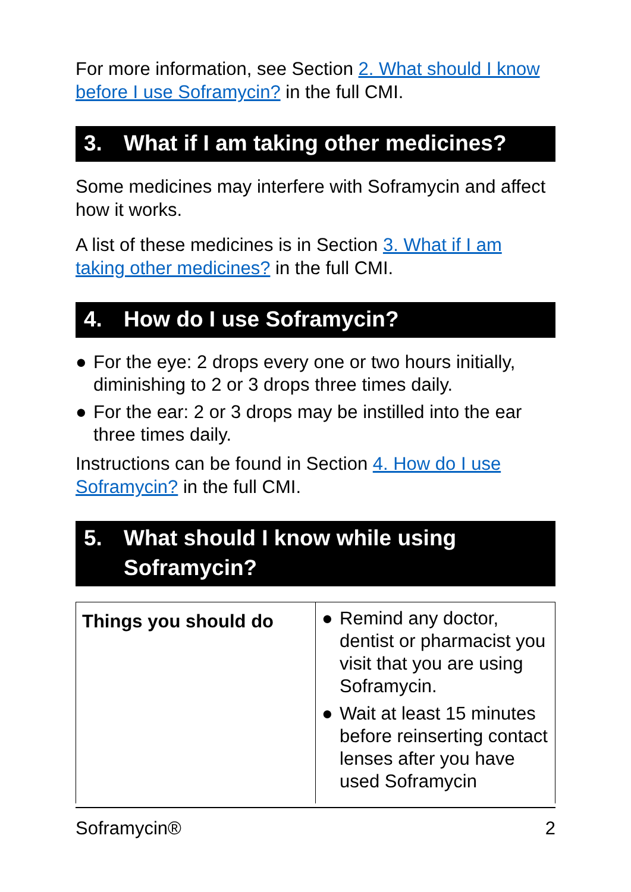For more information, see Section 2. What should I know before I use Soframycin? in the full CMI.
3. What if I am taking other medicines?
Some medicines may interfere with Soframycin and affect how it works.
A list of these medicines is in Section 3. What if I am taking other medicines? in the full CMI.
4. How do I use Soframycin?
● For the eye: 2 drops every one or two hours initially, diminishing to 2 or 3 drops three times daily.
● For the ear: 2 or 3 drops may be instilled into the ear three times daily.
Instructions can be found in Section 4. How do I use Soframycin? in the full CMI.
5. What should I know while using Soframycin?
| Things you should do | ● Remind any doctor, dentist or pharmacist you visit that you are using Soframycin. ● Wait at least 15 minutes before reinserting contact lenses after you have used Soframycin |
Soframycin® 2